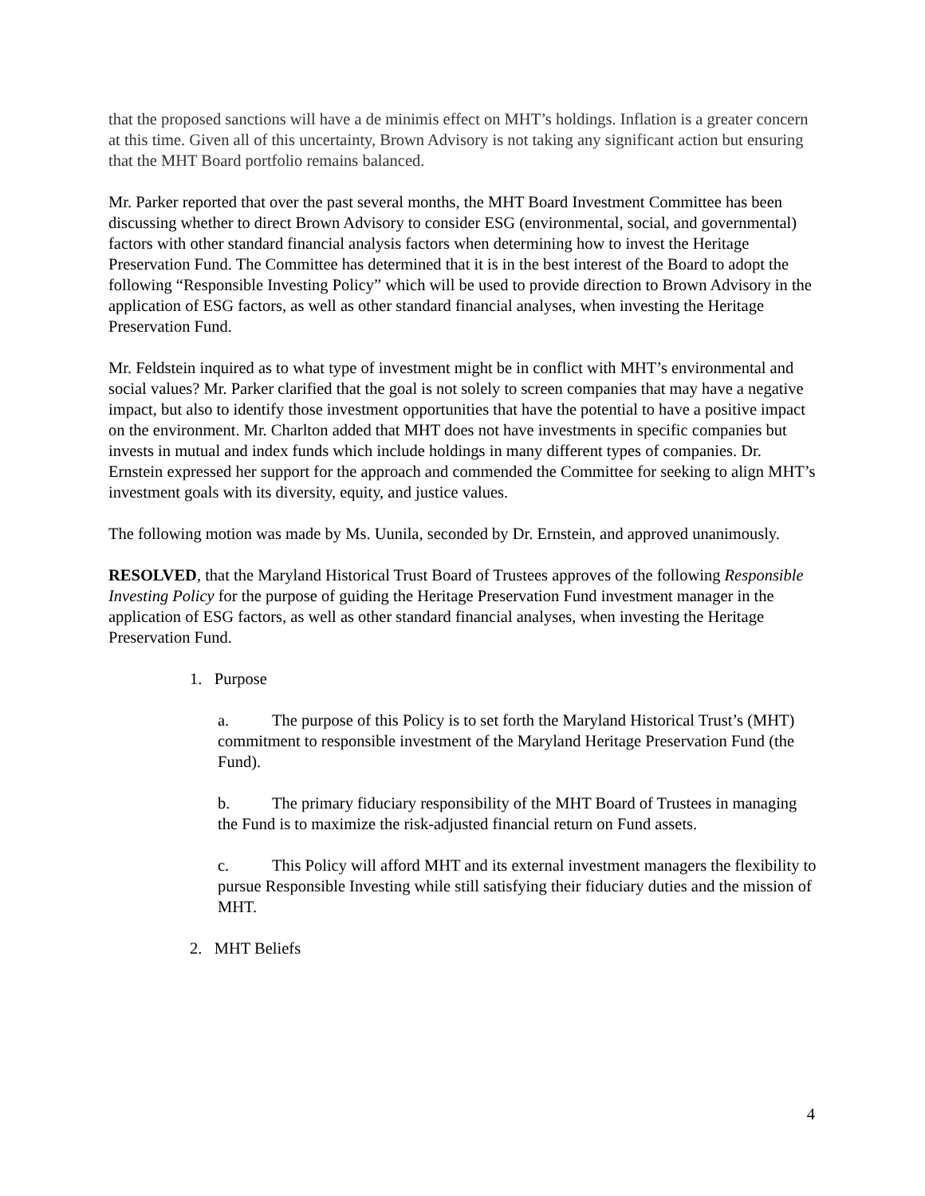that the proposed sanctions will have a de minimis effect on MHT’s holdings. Inflation is a greater concern at this time. Given all of this uncertainty, Brown Advisory is not taking any significant action but ensuring that the MHT Board portfolio remains balanced.
Mr. Parker reported that over the past several months, the MHT Board Investment Committee has been discussing whether to direct Brown Advisory to consider ESG (environmental, social, and governmental) factors with other standard financial analysis factors when determining how to invest the Heritage Preservation Fund. The Committee has determined that it is in the best interest of the Board to adopt the following “Responsible Investing Policy” which will be used to provide direction to Brown Advisory in the application of ESG factors, as well as other standard financial analyses, when investing the Heritage Preservation Fund.
Mr. Feldstein inquired as to what type of investment might be in conflict with MHT’s environmental and social values? Mr. Parker clarified that the goal is not solely to screen companies that may have a negative impact, but also to identify those investment opportunities that have the potential to have a positive impact on the environment. Mr. Charlton added that MHT does not have investments in specific companies but invests in mutual and index funds which include holdings in many different types of companies. Dr. Ernstein expressed her support for the approach and commended the Committee for seeking to align MHT’s investment goals with its diversity, equity, and justice values.
The following motion was made by Ms. Uunila, seconded by Dr. Ernstein, and approved unanimously.
RESOLVED, that the Maryland Historical Trust Board of Trustees approves of the following Responsible Investing Policy for the purpose of guiding the Heritage Preservation Fund investment manager in the application of ESG factors, as well as other standard financial analyses, when investing the Heritage Preservation Fund.
1. Purpose
a. The purpose of this Policy is to set forth the Maryland Historical Trust’s (MHT) commitment to responsible investment of the Maryland Heritage Preservation Fund (the Fund).
b. The primary fiduciary responsibility of the MHT Board of Trustees in managing the Fund is to maximize the risk-adjusted financial return on Fund assets.
c. This Policy will afford MHT and its external investment managers the flexibility to pursue Responsible Investing while still satisfying their fiduciary duties and the mission of MHT.
2. MHT Beliefs
4